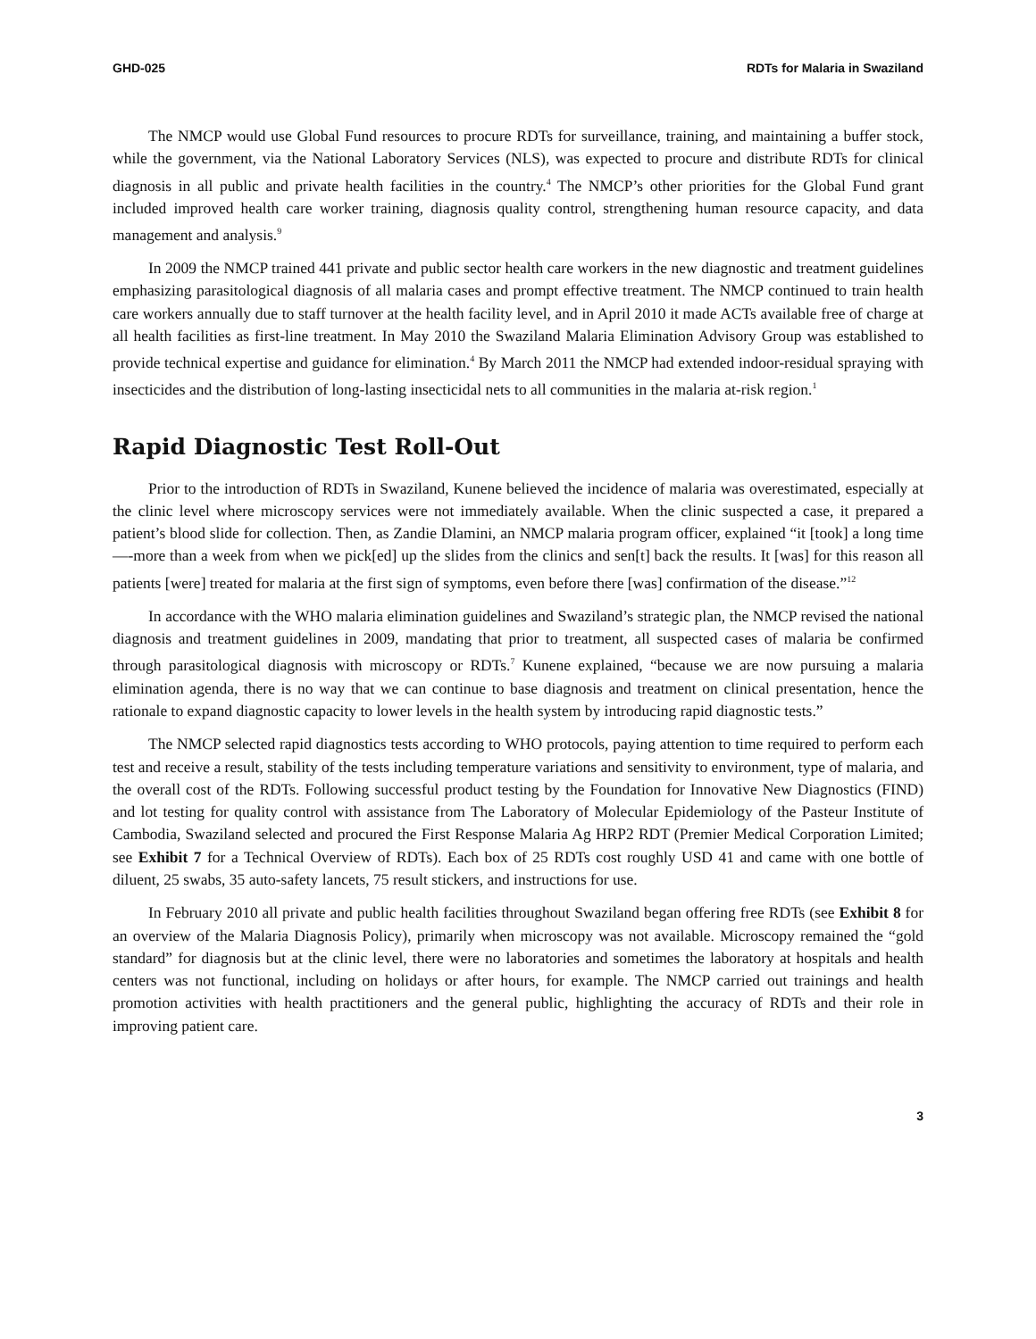GHD-025 RDTs for Malaria in Swaziland
The NMCP would use Global Fund resources to procure RDTs for surveillance, training, and maintaining a buffer stock, while the government, via the National Laboratory Services (NLS), was expected to procure and distribute RDTs for clinical diagnosis in all public and private health facilities in the country.<sup>4</sup> The NMCP’s other priorities for the Global Fund grant included improved health care worker training, diagnosis quality control, strengthening human resource capacity, and data management and analysis.<sup>9</sup>
In 2009 the NMCP trained 441 private and public sector health care workers in the new diagnostic and treatment guidelines emphasizing parasitological diagnosis of all malaria cases and prompt effective treatment. The NMCP continued to train health care workers annually due to staff turnover at the health facility level, and in April 2010 it made ACTs available free of charge at all health facilities as first-line treatment. In May 2010 the Swaziland Malaria Elimination Advisory Group was established to provide technical expertise and guidance for elimination.<sup>4</sup> By March 2011 the NMCP had extended indoor-residual spraying with insecticides and the distribution of long-lasting insecticidal nets to all communities in the malaria at-risk region.<sup>1</sup>
Rapid Diagnostic Test Roll-Out
Prior to the introduction of RDTs in Swaziland, Kunene believed the incidence of malaria was overestimated, especially at the clinic level where microscopy services were not immediately available. When the clinic suspected a case, it prepared a patient’s blood slide for collection. Then, as Zandie Dlamini, an NMCP malaria program officer, explained “it [took] a long time—-more than a week from when we pick[ed] up the slides from the clinics and sen[t] back the results. It [was] for this reason all patients [were] treated for malaria at the first sign of symptoms, even before there [was] confirmation of the disease.”<sup>12</sup>
In accordance with the WHO malaria elimination guidelines and Swaziland’s strategic plan, the NMCP revised the national diagnosis and treatment guidelines in 2009, mandating that prior to treatment, all suspected cases of malaria be confirmed through parasitological diagnosis with microscopy or RDTs.<sup>7</sup> Kunene explained, “because we are now pursuing a malaria elimination agenda, there is no way that we can continue to base diagnosis and treatment on clinical presentation, hence the rationale to expand diagnostic capacity to lower levels in the health system by introducing rapid diagnostic tests.”
The NMCP selected rapid diagnostics tests according to WHO protocols, paying attention to time required to perform each test and receive a result, stability of the tests including temperature variations and sensitivity to environment, type of malaria, and the overall cost of the RDTs. Following successful product testing by the Foundation for Innovative New Diagnostics (FIND) and lot testing for quality control with assistance from The Laboratory of Molecular Epidemiology of the Pasteur Institute of Cambodia, Swaziland selected and procured the First Response Malaria Ag HRP2 RDT (Premier Medical Corporation Limited; see Exhibit 7 for a Technical Overview of RDTs). Each box of 25 RDTs cost roughly USD 41 and came with one bottle of diluent, 25 swabs, 35 auto-safety lancets, 75 result stickers, and instructions for use.
In February 2010 all private and public health facilities throughout Swaziland began offering free RDTs (see Exhibit 8 for an overview of the Malaria Diagnosis Policy), primarily when microscopy was not available. Microscopy remained the “gold standard” for diagnosis but at the clinic level, there were no laboratories and sometimes the laboratory at hospitals and health centers was not functional, including on holidays or after hours, for example. The NMCP carried out trainings and health promotion activities with health practitioners and the general public, highlighting the accuracy of RDTs and their role in improving patient care.
3